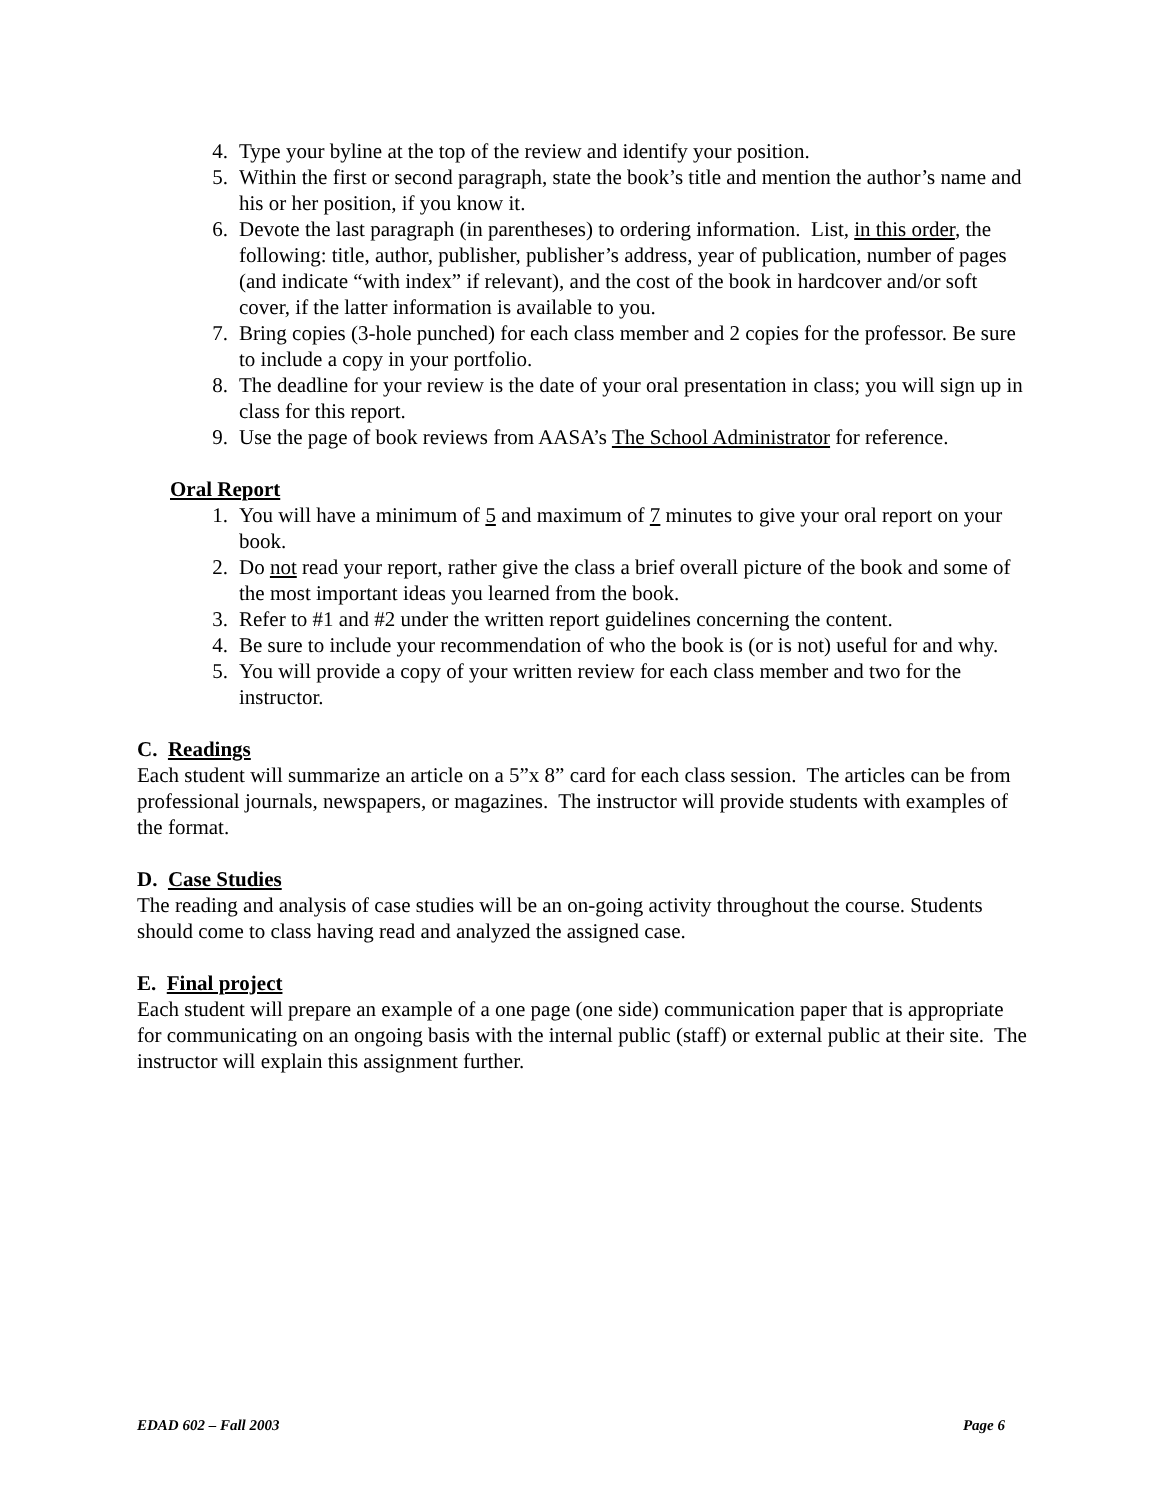4. Type your byline at the top of the review and identify your position.
5. Within the first or second paragraph, state the book’s title and mention the author’s name and his or her position, if you know it.
6. Devote the last paragraph (in parentheses) to ordering information. List, in this order, the following: title, author, publisher, publisher’s address, year of publication, number of pages (and indicate “with index” if relevant), and the cost of the book in hardcover and/or soft cover, if the latter information is available to you.
7. Bring copies (3-hole punched) for each class member and 2 copies for the professor. Be sure to include a copy in your portfolio.
8. The deadline for your review is the date of your oral presentation in class; you will sign up in class for this report.
9. Use the page of book reviews from AASA’s The School Administrator for reference.
Oral Report
1. You will have a minimum of 5 and maximum of 7 minutes to give your oral report on your book.
2. Do not read your report, rather give the class a brief overall picture of the book and some of the most important ideas you learned from the book.
3. Refer to #1 and #2 under the written report guidelines concerning the content.
4. Be sure to include your recommendation of who the book is (or is not) useful for and why.
5. You will provide a copy of your written review for each class member and two for the instructor.
C. Readings
Each student will summarize an article on a 5”x 8” card for each class session. The articles can be from professional journals, newspapers, or magazines. The instructor will provide students with examples of the format.
D. Case Studies
The reading and analysis of case studies will be an on-going activity throughout the course. Students should come to class having read and analyzed the assigned case.
E. Final project
Each student will prepare an example of a one page (one side) communication paper that is appropriate for communicating on an ongoing basis with the internal public (staff) or external public at their site. The instructor will explain this assignment further.
EDAD 602 – Fall 2003 Page 6